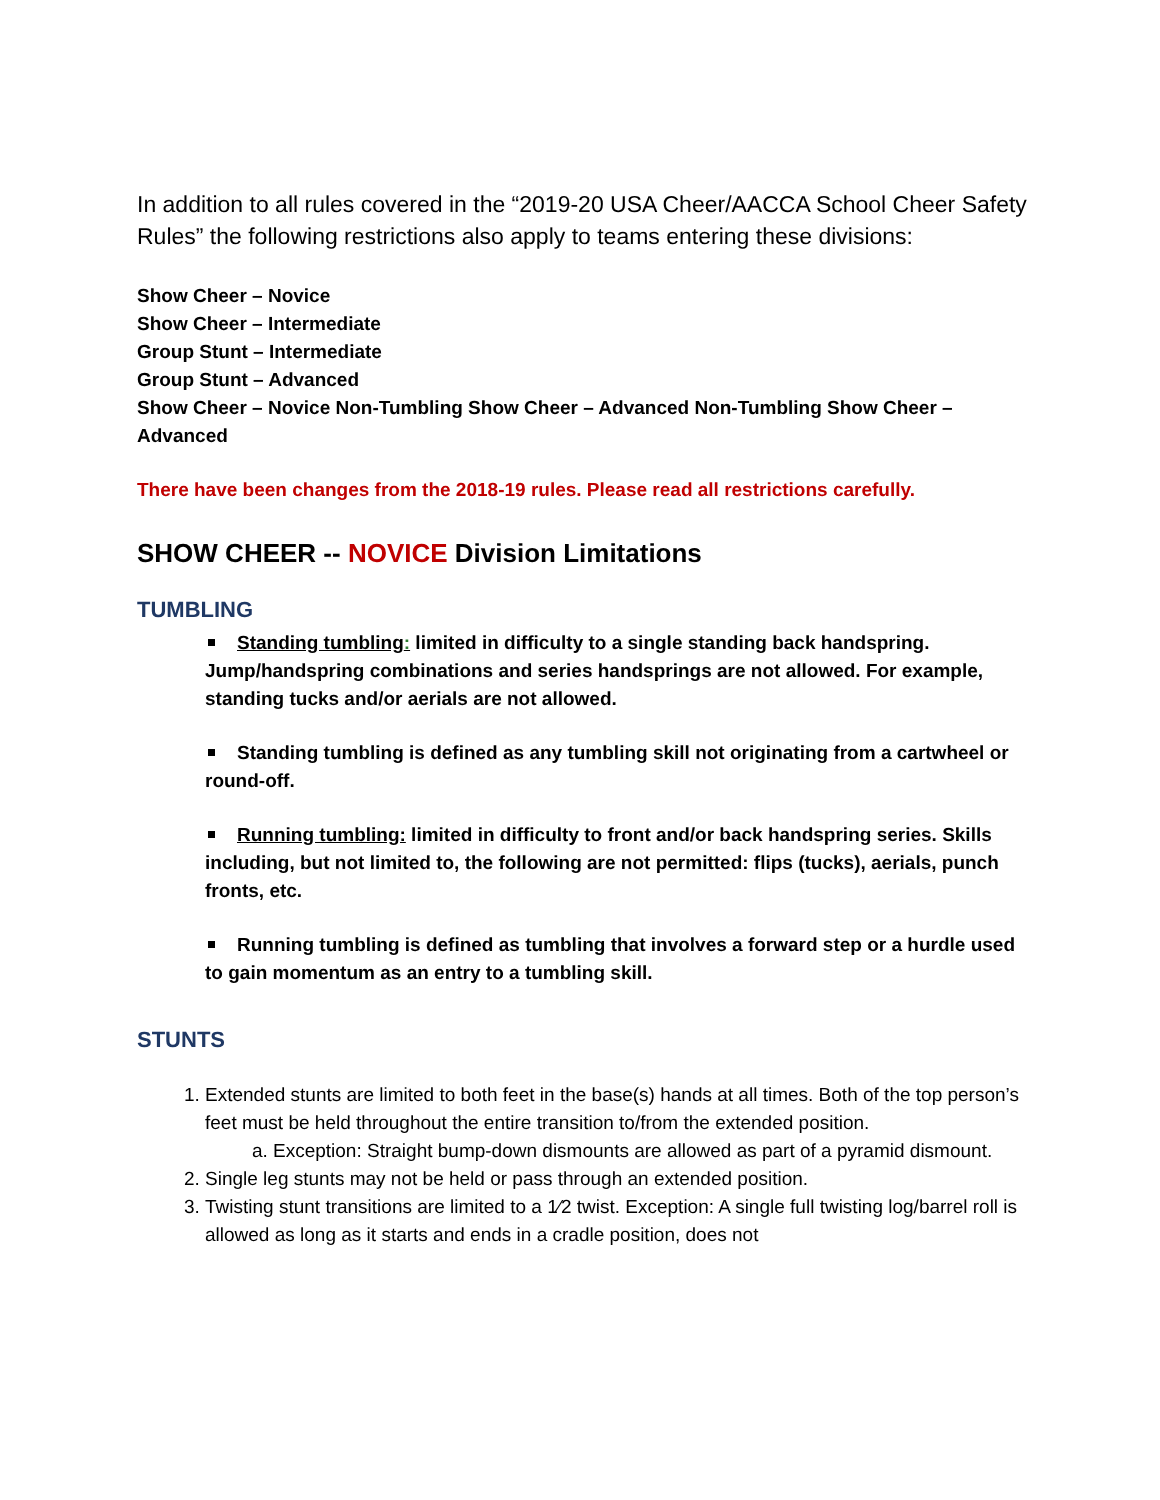In addition to all rules covered in the “2019-20 USA Cheer/AACCA School Cheer Safety Rules” the following restrictions also apply to teams entering these divisions:
Show Cheer – Novice
Show Cheer – Intermediate
Group Stunt – Intermediate
Group Stunt – Advanced
Show Cheer – Novice Non-Tumbling Show Cheer – Advanced Non-Tumbling Show Cheer – Advanced
There have been changes from the 2018-19 rules. Please read all restrictions carefully.
SHOW CHEER -- NOVICE Division Limitations
TUMBLING
Standing tumbling: limited in difficulty to a single standing back handspring. Jump/handspring combinations and series handsprings are not allowed. For example, standing tucks and/or aerials are not allowed.
Standing tumbling is defined as any tumbling skill not originating from a cartwheel or round-off.
Running tumbling: limited in difficulty to front and/or back handspring series. Skills including, but not limited to, the following are not permitted: flips (tucks), aerials, punch fronts, etc.
Running tumbling is defined as tumbling that involves a forward step or a hurdle used to gain momentum as an entry to a tumbling skill.
STUNTS
1. Extended stunts are limited to both feet in the base(s) hands at all times. Both of the top person’s feet must be held throughout the entire transition to/from the extended position.
a. Exception: Straight bump-down dismounts are allowed as part of a pyramid dismount.
2. Single leg stunts may not be held or pass through an extended position.
3. Twisting stunt transitions are limited to a 1⁄2 twist. Exception: A single full twisting log/barrel roll is allowed as long as it starts and ends in a cradle position, does not